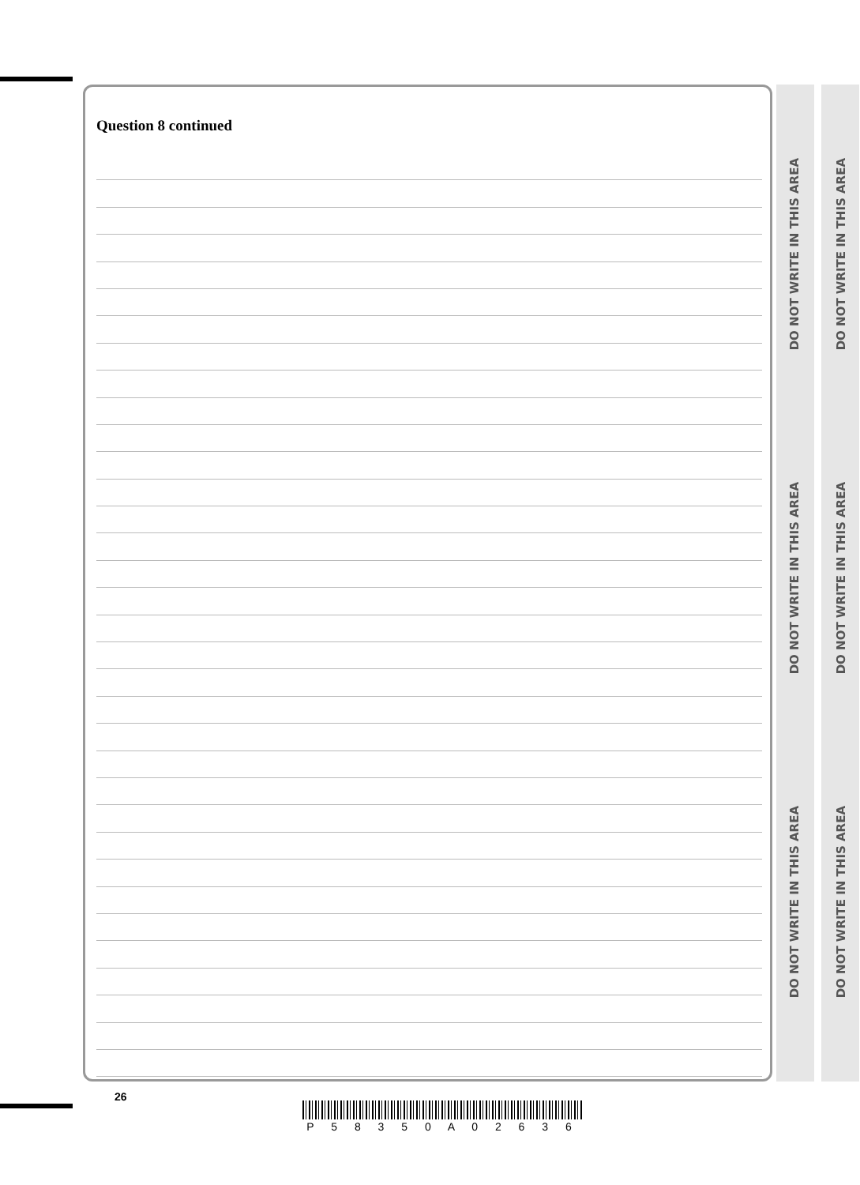Question 8 continued
DO NOT WRITE IN THIS AREA
DO NOT WRITE IN THIS AREA
DO NOT WRITE IN THIS AREA
DO NOT WRITE IN THIS AREA
DO NOT WRITE IN THIS AREA
DO NOT WRITE IN THIS AREA
26
P 5 8 3 5 0 A 0 2 6 3 6